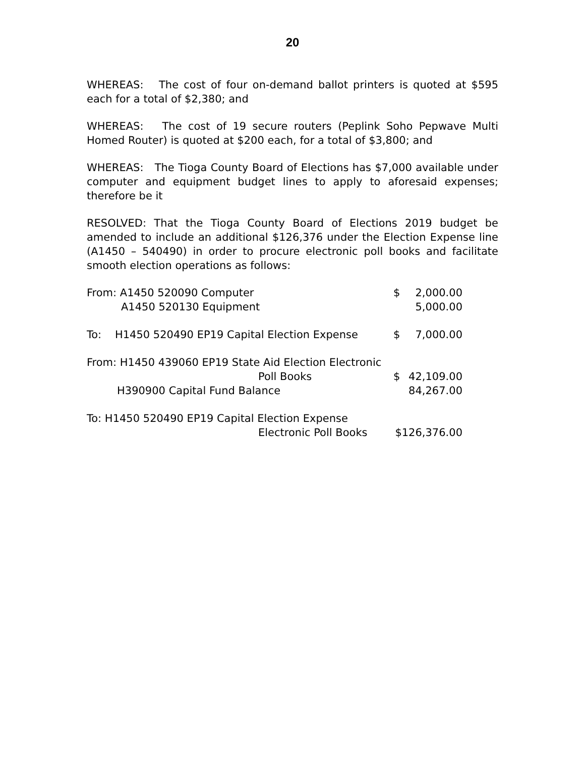20
WHEREAS: The cost of four on-demand ballot printers is quoted at $595 each for a total of $2,380; and
WHEREAS: The cost of 19 secure routers (Peplink Soho Pepwave Multi Homed Router) is quoted at $200 each, for a total of $3,800; and
WHEREAS: The Tioga County Board of Elections has $7,000 available under computer and equipment budget lines to apply to aforesaid expenses; therefore be it
RESOLVED: That the Tioga County Board of Elections 2019 budget be amended to include an additional $126,376 under the Election Expense line (A1450 – 540490) in order to procure electronic poll books and facilitate smooth election operations as follows:
| From: A1450 520090 Computer | $ | 2,000.00 |
| A1450 520130 Equipment | | 5,000.00 |
| To: H1450 520490 EP19 Capital Election Expense | $ | 7,000.00 |
| From: H1450 439060 EP19 State Aid Election Electronic | | |
| Poll Books | $ | 42,109.00 |
| H390900 Capital Fund Balance | | 84,267.00 |
| To: H1450 520490 EP19 Capital Election Expense | | |
| Electronic Poll Books | $126,376.00 | |